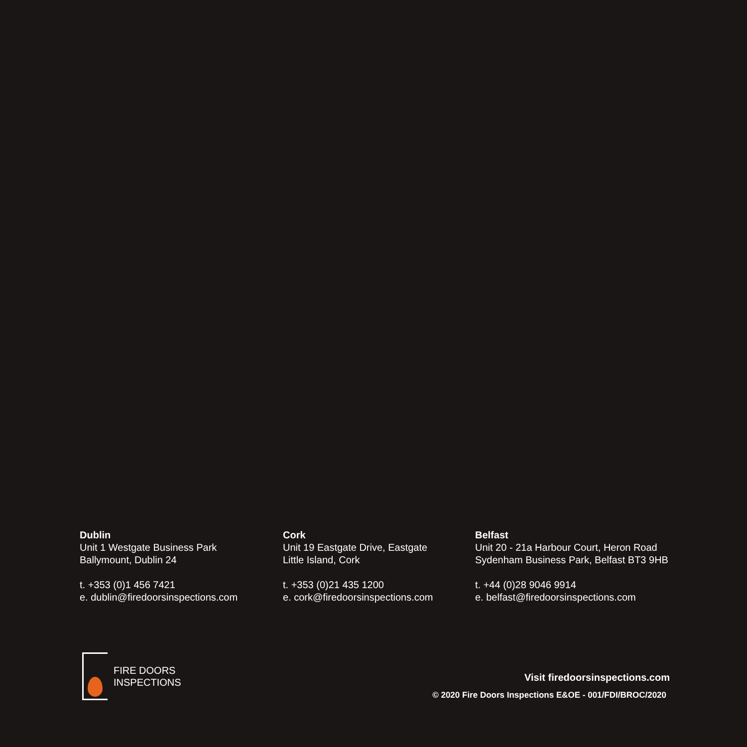Dublin
Unit 1 Westgate Business Park
Ballymount, Dublin 24
t. +353 (0)1 456 7421
e. dublin@firedoorsinspections.com
Cork
Unit 19 Eastgate Drive, Eastgate
Little Island, Cork
t. +353 (0)21 435 1200
e. cork@firedoorsinspections.com
Belfast
Unit 20 - 21a Harbour Court, Heron Road
Sydenham Business Park, Belfast BT3 9HB
t. +44 (0)28 9046 9914
e. belfast@firedoorsinspections.com
FIRE DOORS
INSPECTIONS
Visit firedoorsinspections.com
© 2020 Fire Doors Inspections E&OE - 001/FDI/BROC/2020